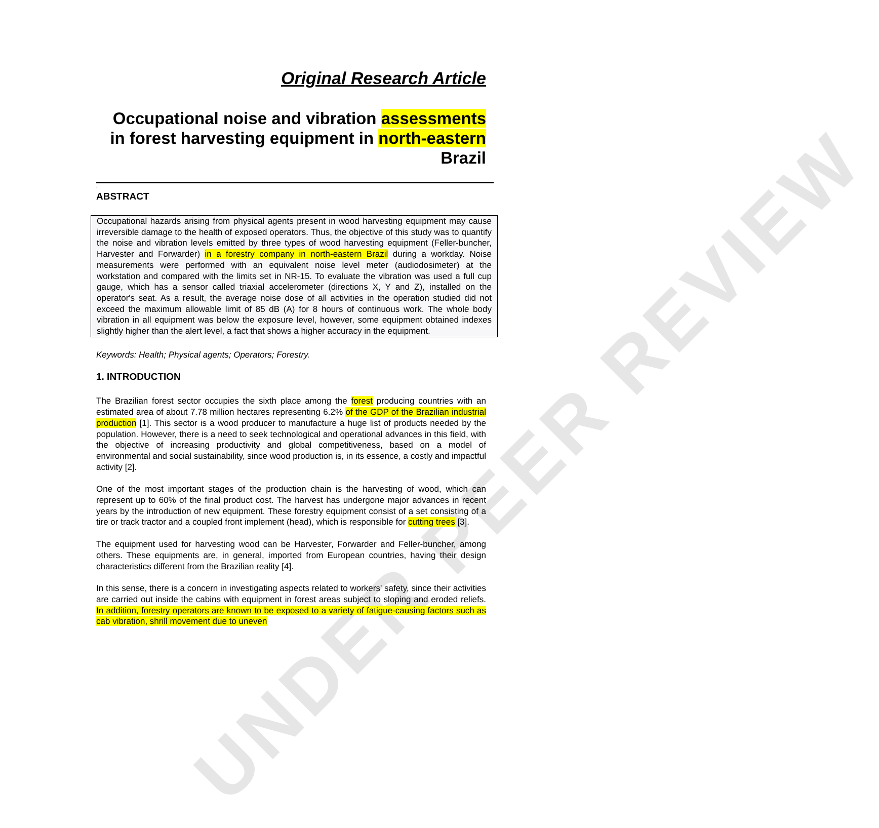UNDER PEER REVIEW
Original Research Article
Occupational noise and vibration assessments in forest harvesting equipment in north-eastern Brazil
.
ABSTRACT
Occupational hazards arising from physical agents present in wood harvesting equipment may cause irreversible damage to the health of exposed operators. Thus, the objective of this study was to quantify the noise and vibration levels emitted by three types of wood harvesting equipment (Feller-buncher, Harvester and Forwarder) in a forestry company in north-eastern Brazil during a workday. Noise measurements were performed with an equivalent noise level meter (audiodosimeter) at the workstation and compared with the limits set in NR-15. To evaluate the vibration was used a full cup gauge, which has a sensor called triaxial accelerometer (directions X, Y and Z), installed on the operator's seat. As a result, the average noise dose of all activities in the operation studied did not exceed the maximum allowable limit of 85 dB (A) for 8 hours of continuous work. The whole body vibration in all equipment was below the exposure level, however, some equipment obtained indexes slightly higher than the alert level, a fact that shows a higher accuracy in the equipment.
Keywords: Health; Physical agents; Operators; Forestry.
1. INTRODUCTION
The Brazilian forest sector occupies the sixth place among the forest producing countries with an estimated area of about 7.78 million hectares representing 6.2% of the GDP of the Brazilian industrial production [1]. This sector is a wood producer to manufacture a huge list of products needed by the population. However, there is a need to seek technological and operational advances in this field, with the objective of increasing productivity and global competitiveness, based on a model of environmental and social sustainability, since wood production is, in its essence, a costly and impactful activity [2].
One of the most important stages of the production chain is the harvesting of wood, which can represent up to 60% of the final product cost. The harvest has undergone major advances in recent years by the introduction of new equipment. These forestry equipment consist of a set consisting of a tire or track tractor and a coupled front implement (head), which is responsible for cutting trees [3].
The equipment used for harvesting wood can be Harvester, Forwarder and Feller-buncher, among others. These equipments are, in general, imported from European countries, having their design characteristics different from the Brazilian reality [4].
In this sense, there is a concern in investigating aspects related to workers' safety, since their activities are carried out inside the cabins with equipment in forest areas subject to sloping and eroded reliefs. In addition, forestry operators are known to be exposed to a variety of fatigue-causing factors such as cab vibration, shrill movement due to uneven